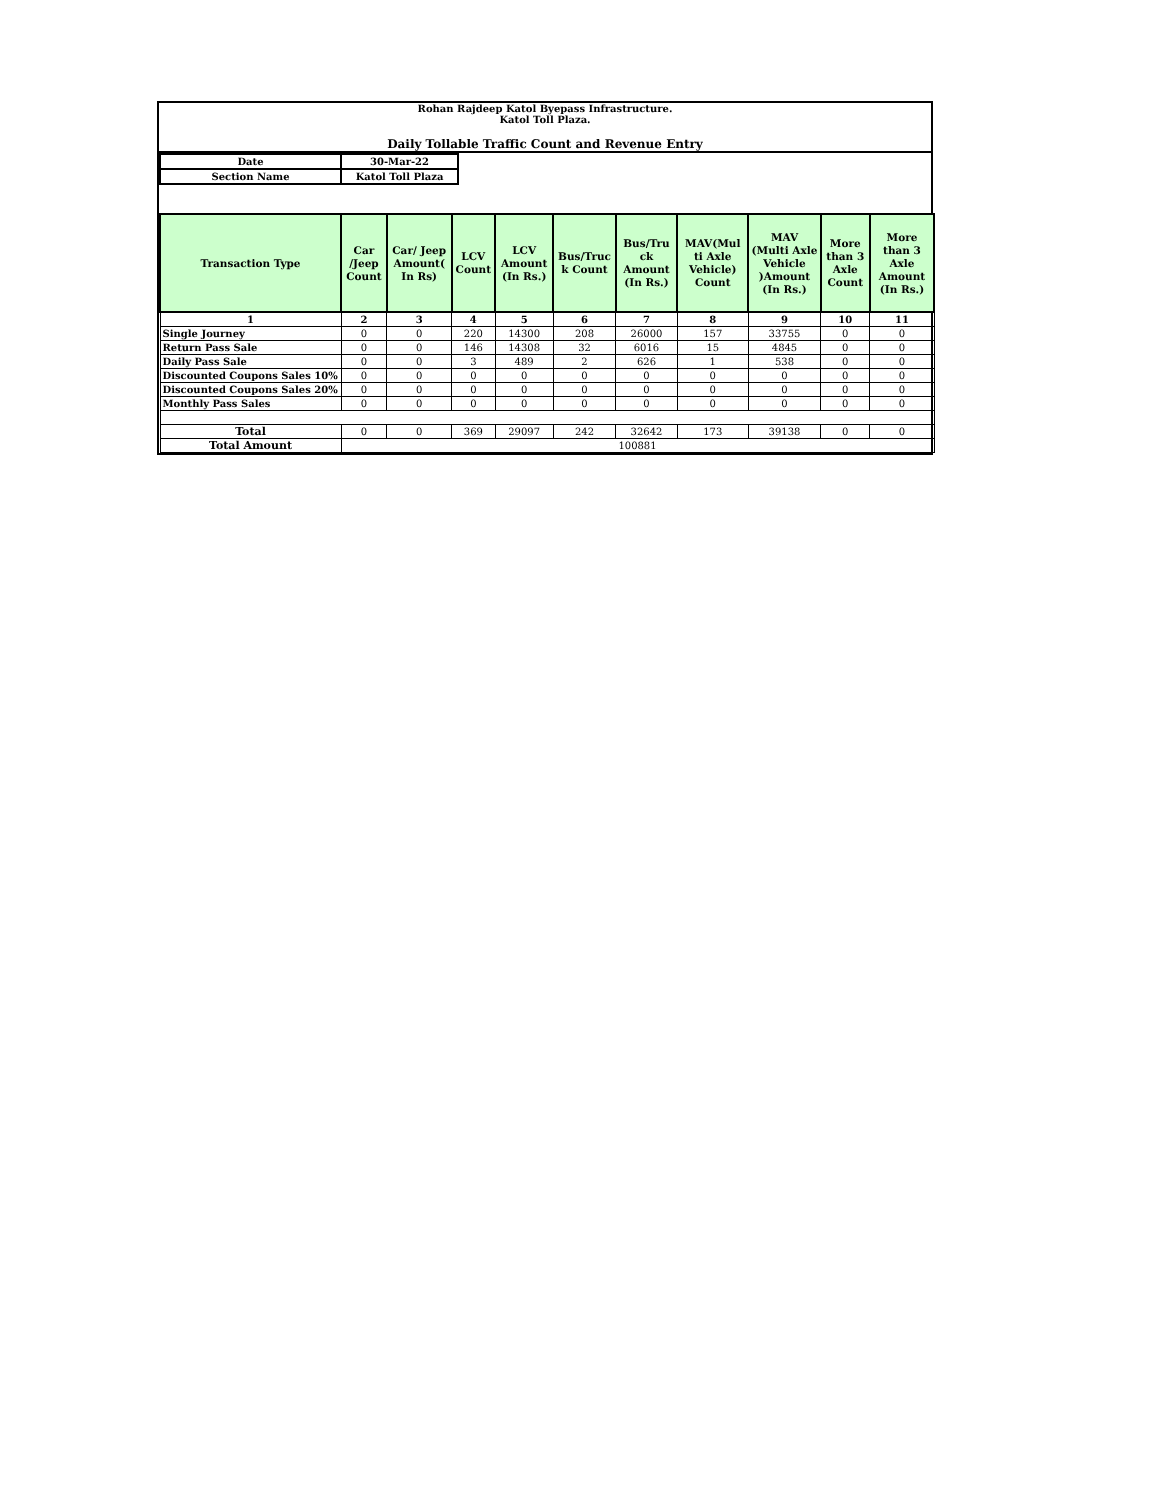Rohan Rajdeep Katol Byepass Infrastructure.
Katol Toll Plaza.
Daily Tollable Traffic Count and Revenue Entry
| Date | 30-Mar-22 |
| Section Name | Katol Toll Plaza |
| Transaction Type | Car /Jeep Count | Car/ Jeep Amount( In Rs) | LCV Count | LCV Amount (In Rs.) | Bus/Truc k Count | Bus/Tru ck Amount (In Rs.) | MAV(Mul ti Axle Vehicle) Count | MAV (Multi Axle Vehicle )Amount (In Rs.) | More than 3 Axle Count | More than 3 Axle Amount (In Rs.) |
| --- | --- | --- | --- | --- | --- | --- | --- | --- | --- | --- |
| 1 | 2 | 3 | 4 | 5 | 6 | 7 | 8 | 9 | 10 | 11 |
| Single Journey | 0 | 0 | 220 | 14300 | 208 | 26000 | 157 | 33755 | 0 | 0 |
| Return Pass Sale | 0 | 0 | 146 | 14308 | 32 | 6016 | 15 | 4845 | 0 | 0 |
| Daily Pass Sale | 0 | 0 | 3 | 489 | 2 | 626 | 1 | 538 | 0 | 0 |
| Discounted Coupons Sales 10% | 0 | 0 | 0 | 0 | 0 | 0 | 0 | 0 | 0 | 0 |
| Discounted Coupons Sales 20% | 0 | 0 | 0 | 0 | 0 | 0 | 0 | 0 | 0 | 0 |
| Monthly Pass Sales | 0 | 0 | 0 | 0 | 0 | 0 | 0 | 0 | 0 | 0 |
| Total | 0 | 0 | 369 | 29097 | 242 | 32642 | 173 | 39138 | 0 | 0 |
| Total Amount | 100881 | | | | | | | | | |